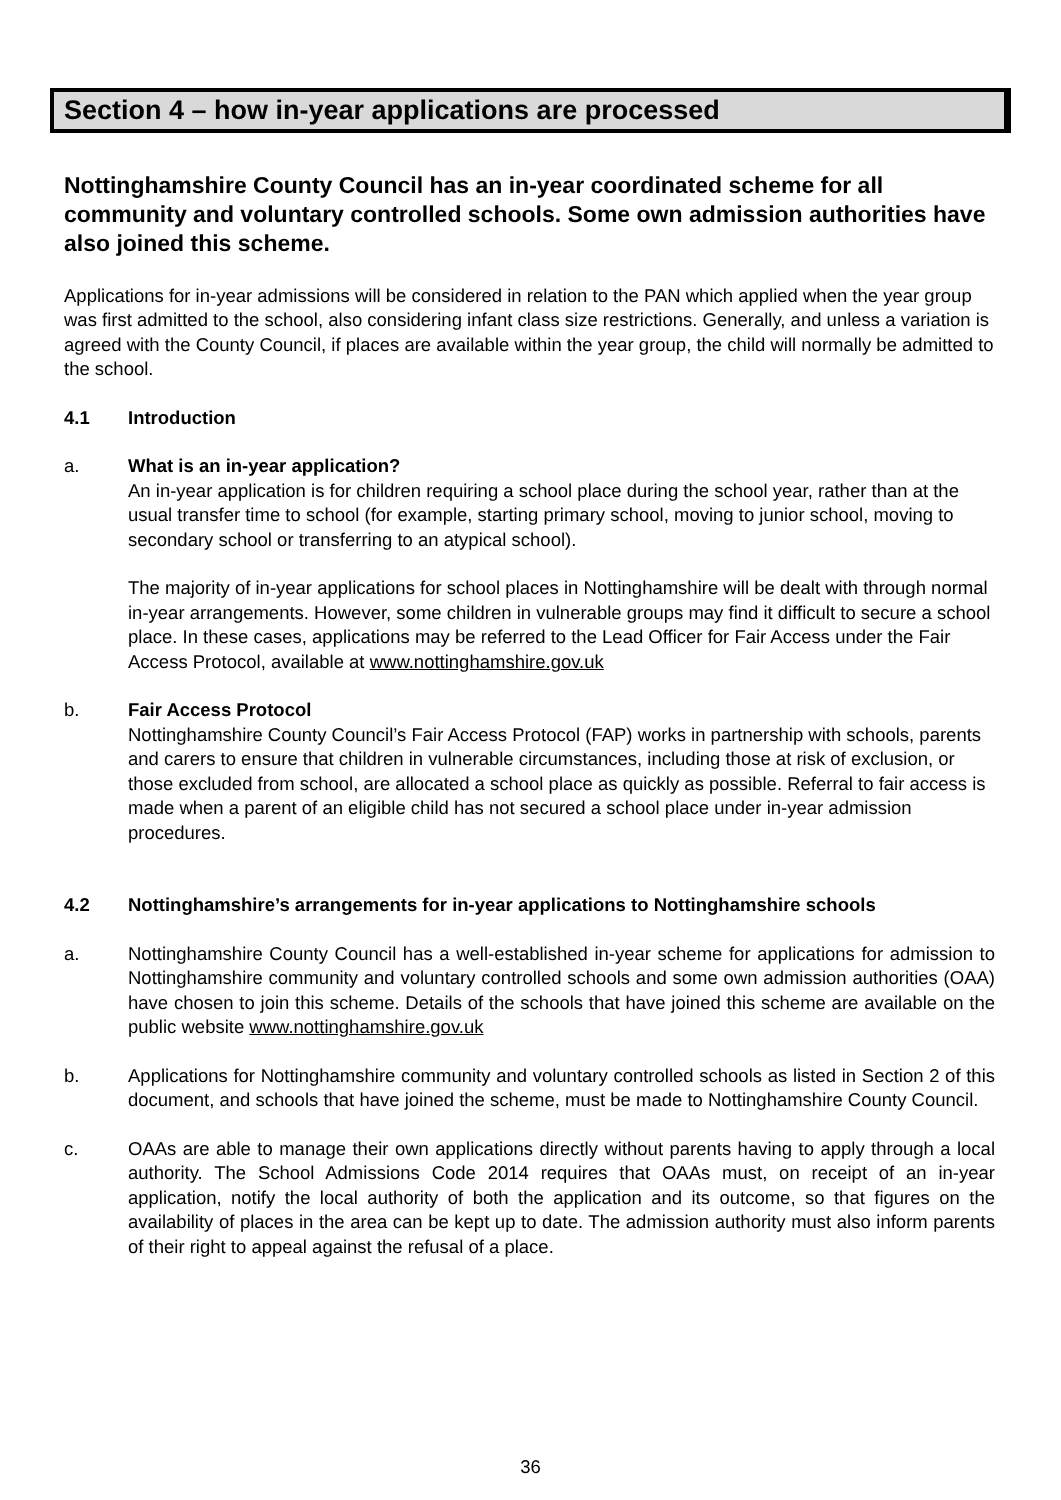Section 4 – how in-year applications are processed
Nottinghamshire County Council has an in-year coordinated scheme for all community and voluntary controlled schools. Some own admission authorities have also joined this scheme.
Applications for in-year admissions will be considered in relation to the PAN which applied when the year group was first admitted to the school, also considering infant class size restrictions. Generally, and unless a variation is agreed with the County Council, if places are available within the year group, the child will normally be admitted to the school.
4.1 Introduction
a. What is an in-year application?
An in-year application is for children requiring a school place during the school year, rather than at the usual transfer time to school (for example, starting primary school, moving to junior school, moving to secondary school or transferring to an atypical school).
The majority of in-year applications for school places in Nottinghamshire will be dealt with through normal in-year arrangements. However, some children in vulnerable groups may find it difficult to secure a school place. In these cases, applications may be referred to the Lead Officer for Fair Access under the Fair Access Protocol, available at www.nottinghamshire.gov.uk
b. Fair Access Protocol
Nottinghamshire County Council’s Fair Access Protocol (FAP) works in partnership with schools, parents and carers to ensure that children in vulnerable circumstances, including those at risk of exclusion, or those excluded from school, are allocated a school place as quickly as possible. Referral to fair access is made when a parent of an eligible child has not secured a school place under in-year admission procedures.
4.2 Nottinghamshire’s arrangements for in-year applications to Nottinghamshire schools
a. Nottinghamshire County Council has a well-established in-year scheme for applications for admission to Nottinghamshire community and voluntary controlled schools and some own admission authorities (OAA) have chosen to join this scheme. Details of the schools that have joined this scheme are available on the public website www.nottinghamshire.gov.uk
b. Applications for Nottinghamshire community and voluntary controlled schools as listed in Section 2 of this document, and schools that have joined the scheme, must be made to Nottinghamshire County Council.
c. OAAs are able to manage their own applications directly without parents having to apply through a local authority. The School Admissions Code 2014 requires that OAAs must, on receipt of an in-year application, notify the local authority of both the application and its outcome, so that figures on the availability of places in the area can be kept up to date. The admission authority must also inform parents of their right to appeal against the refusal of a place.
36